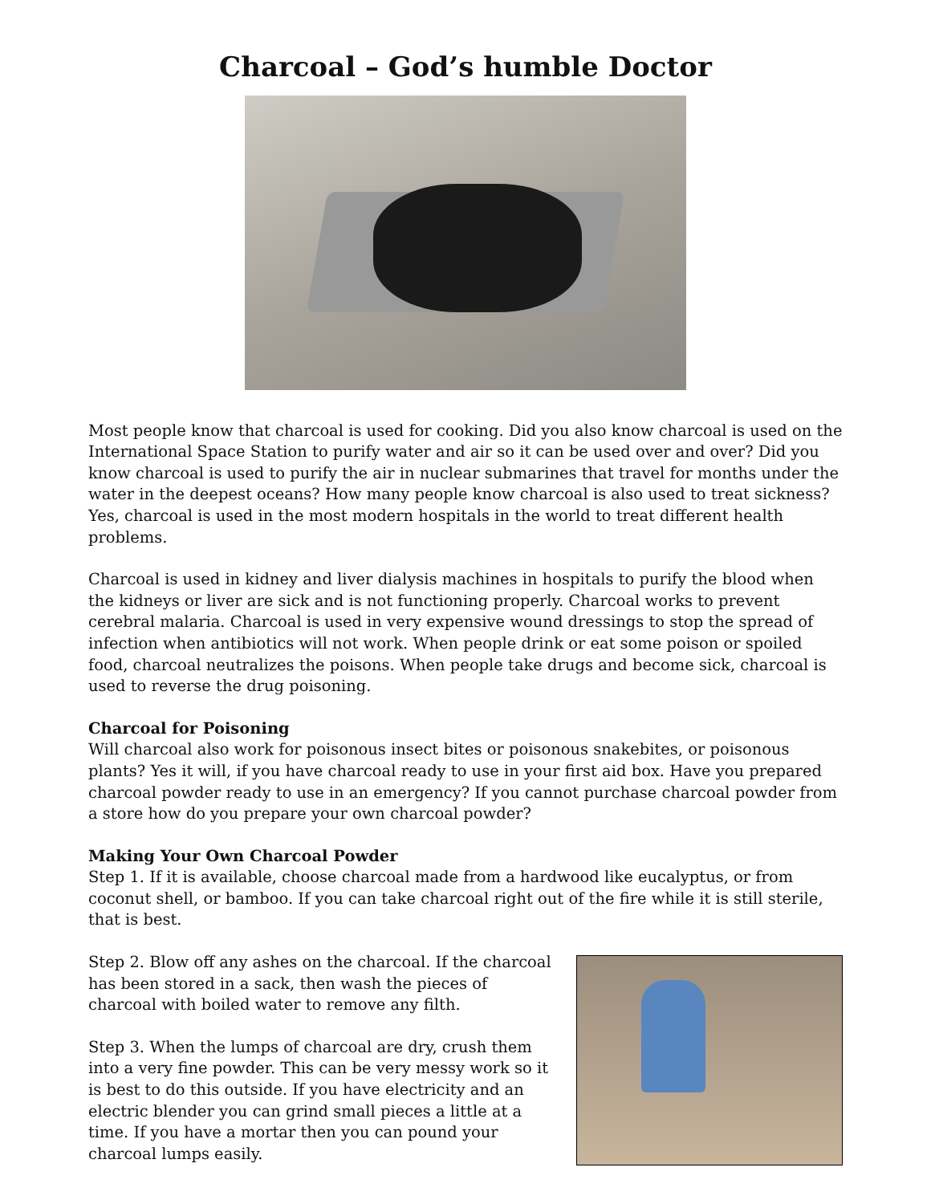Charcoal – God’s humble Doctor
Most people know that charcoal is used for cooking. Did you also know charcoal is used on the International Space Station to purify water and air so it can be used over and over? Did you know charcoal is used to purify the air in nuclear submarines that travel for months under the water in the deepest oceans? How many people know charcoal is also used to treat sickness? Yes, charcoal is used in the most modern hospitals in the world to treat different health problems.
Charcoal is used in kidney and liver dialysis machines in hospitals to purify the blood when the kidneys or liver are sick and is not functioning properly. Charcoal works to prevent cerebral malaria. Charcoal is used in very expensive wound dressings to stop the spread of infection when antibiotics will not work. When people drink or eat some poison or spoiled food, charcoal neutralizes the poisons. When people take drugs and become sick, charcoal is used to reverse the drug poisoning.
Charcoal for Poisoning
Will charcoal also work for poisonous insect bites or poisonous snakebites, or poisonous plants? Yes it will, if you have charcoal ready to use in your first aid box. Have you prepared charcoal powder ready to use in an emergency? If you cannot purchase charcoal powder from a store how do you prepare your own charcoal powder?
Making Your Own Charcoal Powder
Step 1. If it is available, choose charcoal made from a hardwood like eucalyptus, or from coconut shell, or bamboo. If you can take charcoal right out of the fire while it is still sterile, that is best.
Step 2. Blow off any ashes on the charcoal. If the charcoal has been stored in a sack, then wash the pieces of charcoal with boiled water to remove any filth.
Step 3. When the lumps of charcoal are dry, crush them into a very fine powder. This can be very messy work so it is best to do this outside. If you have electricity and an electric blender you can grind small pieces a little at a time. If you have a mortar then you can pound your charcoal lumps easily.